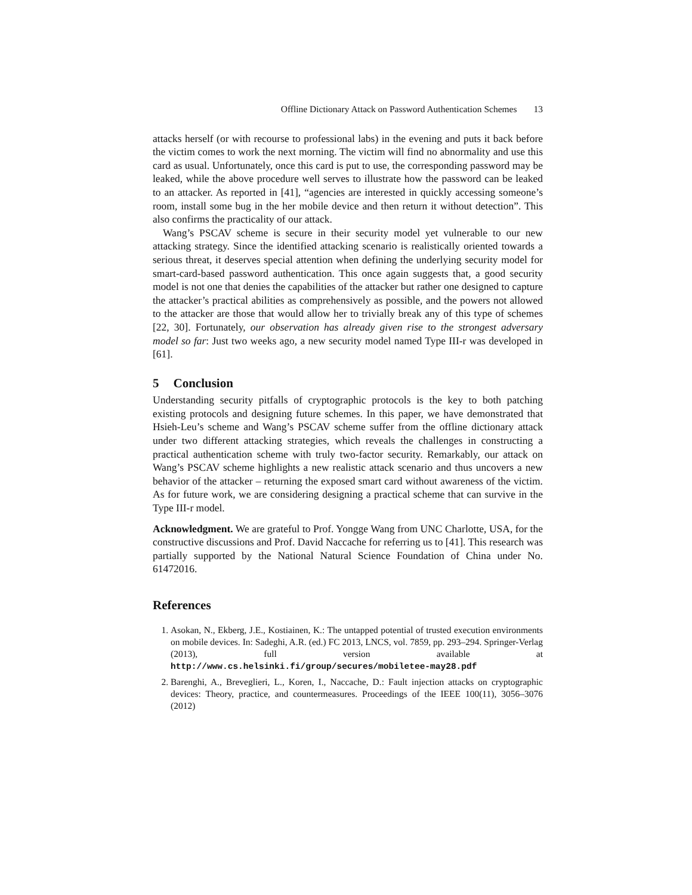Offline Dictionary Attack on Password Authentication Schemes 13
attacks herself (or with recourse to professional labs) in the evening and puts it back before the victim comes to work the next morning. The victim will find no abnormality and use this card as usual. Unfortunately, once this card is put to use, the corresponding password may be leaked, while the above procedure well serves to illustrate how the password can be leaked to an attacker. As reported in [41], “agencies are interested in quickly accessing someone’s room, install some bug in the her mobile device and then return it without detection”. This also confirms the practicality of our attack.
Wang’s PSCAV scheme is secure in their security model yet vulnerable to our new attacking strategy. Since the identified attacking scenario is realistically oriented towards a serious threat, it deserves special attention when defining the underlying security model for smart-card-based password authentication. This once again suggests that, a good security model is not one that denies the capabilities of the attacker but rather one designed to capture the attacker’s practical abilities as comprehensively as possible, and the powers not allowed to the attacker are those that would allow her to trivially break any of this type of schemes [22, 30]. Fortunately, our observation has already given rise to the strongest adversary model so far: Just two weeks ago, a new security model named Type III-r was developed in [61].
5 Conclusion
Understanding security pitfalls of cryptographic protocols is the key to both patching existing protocols and designing future schemes. In this paper, we have demonstrated that Hsieh-Leu’s scheme and Wang’s PSCAV scheme suffer from the offline dictionary attack under two different attacking strategies, which reveals the challenges in constructing a practical authentication scheme with truly two-factor security. Remarkably, our attack on Wang’s PSCAV scheme highlights a new realistic attack scenario and thus uncovers a new behavior of the attacker – returning the exposed smart card without awareness of the victim. As for future work, we are considering designing a practical scheme that can survive in the Type III-r model.
Acknowledgment. We are grateful to Prof. Yongge Wang from UNC Charlotte, USA, for the constructive discussions and Prof. David Naccache for referring us to [41]. This research was partially supported by the National Natural Science Foundation of China under No. 61472016.
References
1. Asokan, N., Ekberg, J.E., Kostiainen, K.: The untapped potential of trusted execution environments on mobile devices. In: Sadeghi, A.R. (ed.) FC 2013, LNCS, vol. 7859, pp. 293–294. Springer-Verlag (2013), full version available at http://www.cs.helsinki.fi/group/secures/mobiletee-may28.pdf
2. Barenghi, A., Breveglieri, L., Koren, I., Naccache, D.: Fault injection attacks on cryptographic devices: Theory, practice, and countermeasures. Proceedings of the IEEE 100(11), 3056–3076 (2012)